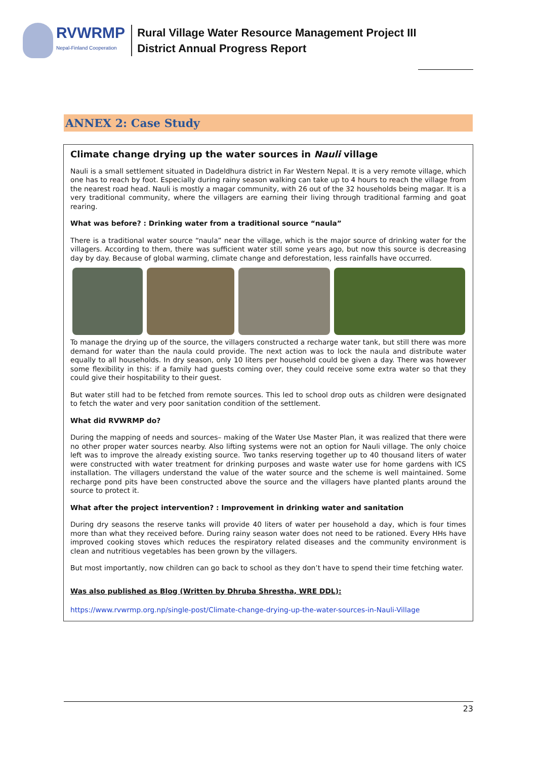RVWRMP
Nepal-Finland Cooperation
Rural Village Water Resource Management Project III
District Annual Progress Report
ANNEX 2: Case Study
Climate change drying up the water sources in Nauli village
Nauli is a small settlement situated in Dadeldhura district in Far Western Nepal. It is a very remote village, which one has to reach by foot. Especially during rainy season walking can take up to 4 hours to reach the village from the nearest road head. Nauli is mostly a magar community, with 26 out of the 32 households being magar. It is a very traditional community, where the villagers are earning their living through traditional farming and goat rearing.
What was before? : Drinking water from a traditional source “naula”
There is a traditional water source “naula” near the village, which is the major source of drinking water for the villagers. According to them, there was sufficient water still some years ago, but now this source is decreasing day by day. Because of global warming, climate change and deforestation, less rainfalls have occurred.
To manage the drying up of the source, the villagers constructed a recharge water tank, but still there was more demand for water than the naula could provide. The next action was to lock the naula and distribute water equally to all households. In dry season, only 10 liters per household could be given a day. There was however some flexibility in this: if a family had guests coming over, they could receive some extra water so that they could give their hospitability to their guest.
But water still had to be fetched from remote sources. This led to school drop outs as children were designated to fetch the water and very poor sanitation condition of the settlement.
What did RVWRMP do?
During the mapping of needs and sources– making of the Water Use Master Plan, it was realized that there were no other proper water sources nearby. Also lifting systems were not an option for Nauli village. The only choice left was to improve the already existing source. Two tanks reserving together up to 40 thousand liters of water were constructed with water treatment for drinking purposes and waste water use for home gardens with ICS installation. The villagers understand the value of the water source and the scheme is well maintained. Some recharge pond pits have been constructed above the source and the villagers have planted plants around the source to protect it.
What after the project intervention? : Improvement in drinking water and sanitation
During dry seasons the reserve tanks will provide 40 liters of water per household a day, which is four times more than what they received before. During rainy season water does not need to be rationed. Every HHs have improved cooking stoves which reduces the respiratory related diseases and the community environment is clean and nutritious vegetables has been grown by the villagers.
But most importantly, now children can go back to school as they don’t have to spend their time fetching water.
Was also published as Blog (Written by Dhruba Shrestha, WRE DDL):
https://www.rvwrmp.org.np/single-post/Climate-change-drying-up-the-water-sources-in-Nauli-Village
23